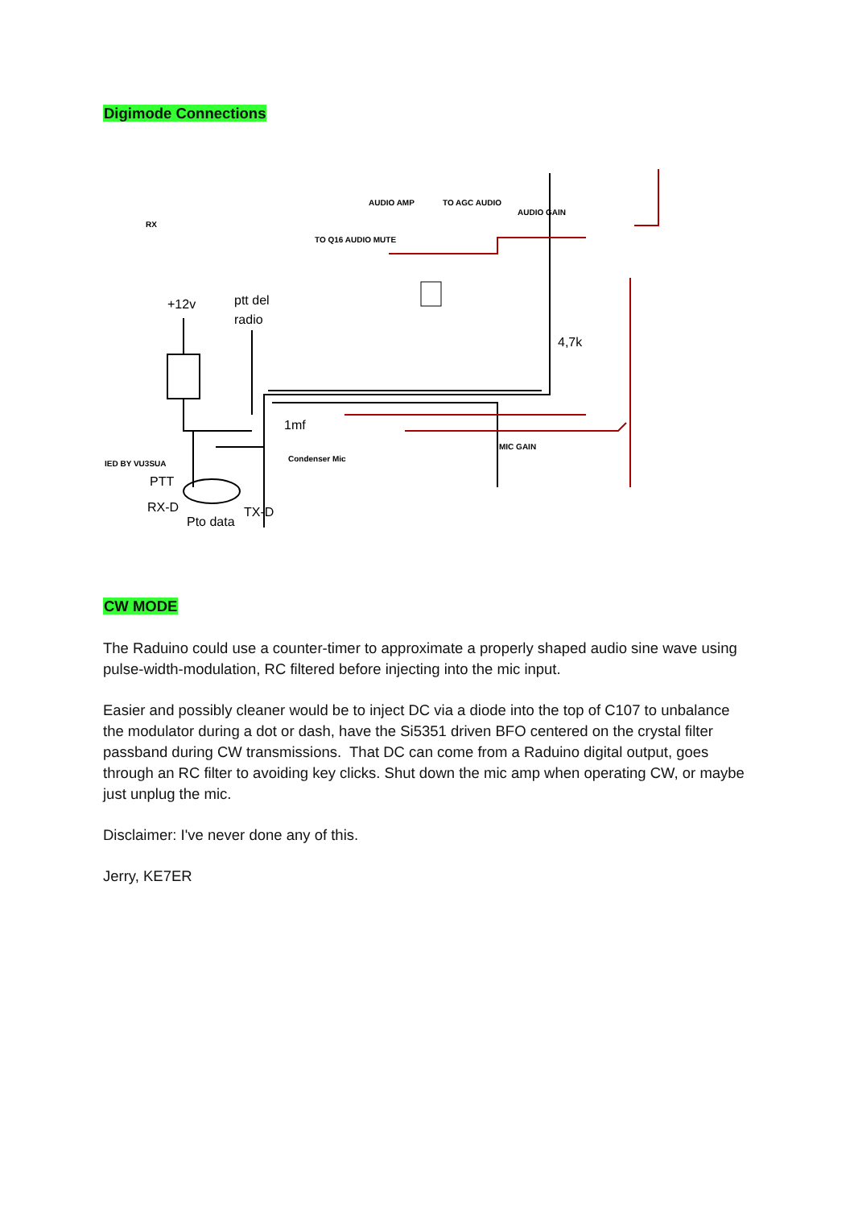Digimode Connections
+12v
ptt del
radio
1mf
4,7k
PTT
RX-D
TX-D
Pto data
AUDIO AMP
TO AGC AUDIO
AUDIO GAIN
TO Q16 AUDIO MUTE
RX
IED BY VU3SUA
Condenser Mic
MIC GAIN
CW MODE
The Raduino could use a counter-timer to approximate a properly shaped audio sine wave using pulse-width-modulation, RC filtered before injecting into the mic input.
Easier and possibly cleaner would be to inject DC via a diode into the top of C107 to unbalance the modulator during a dot or dash, have the Si5351 driven BFO centered on the crystal filter passband during CW transmissions. That DC can come from a Raduino digital output, goes through an RC filter to avoiding key clicks. Shut down the mic amp when operating CW, or maybe just unplug the mic.
Disclaimer: I've never done any of this.
Jerry, KE7ER